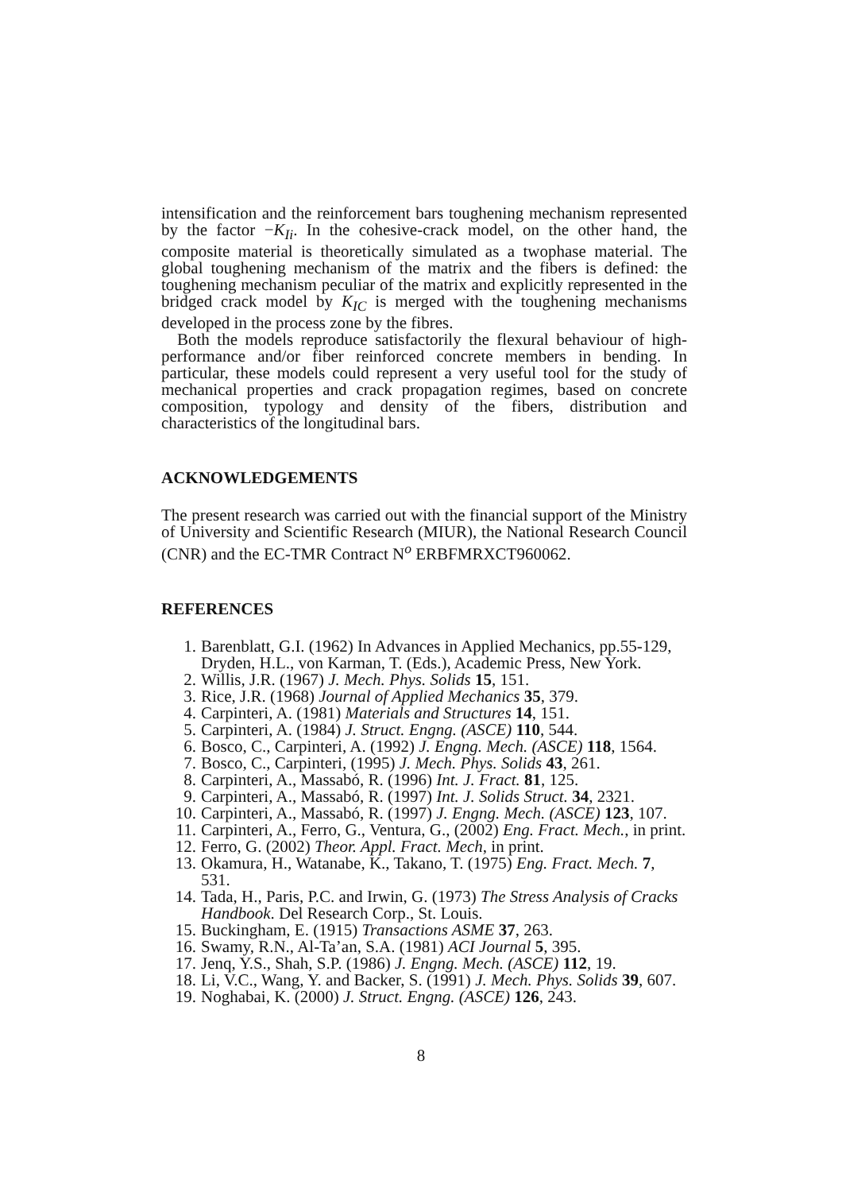intensification and the reinforcement bars toughening mechanism represented by the factor −K<sub>Ii</sub>. In the cohesive-crack model, on the other hand, the composite material is theoretically simulated as a twophase material. The global toughening mechanism of the matrix and the fibers is defined: the toughening mechanism peculiar of the matrix and explicitly represented in the bridged crack model by K<sub>IC</sub> is merged with the toughening mechanisms developed in the process zone by the fibres.
Both the models reproduce satisfactorily the flexural behaviour of high-performance and/or fiber reinforced concrete members in bending. In particular, these models could represent a very useful tool for the study of mechanical properties and crack propagation regimes, based on concrete composition, typology and density of the fibers, distribution and characteristics of the longitudinal bars.
ACKNOWLEDGEMENTS
The present research was carried out with the financial support of the Ministry of University and Scientific Research (MIUR), the National Research Council (CNR) and the EC-TMR Contract N<sup>o</sup> ERBFMRXCT960062.
REFERENCES
1. Barenblatt, G.I. (1962) In Advances in Applied Mechanics, pp.55-129, Dryden, H.L., von Karman, T. (Eds.), Academic Press, New York.
2. Willis, J.R. (1967) J. Mech. Phys. Solids 15, 151.
3. Rice, J.R. (1968) Journal of Applied Mechanics 35, 379.
4. Carpinteri, A. (1981) Materials and Structures 14, 151.
5. Carpinteri, A. (1984) J. Struct. Engng. (ASCE) 110, 544.
6. Bosco, C., Carpinteri, A. (1992) J. Engng. Mech. (ASCE) 118, 1564.
7. Bosco, C., Carpinteri, (1995) J. Mech. Phys. Solids 43, 261.
8. Carpinteri, A., Massabó, R. (1996) Int. J. Fract. 81, 125.
9. Carpinteri, A., Massabó, R. (1997) Int. J. Solids Struct. 34, 2321.
10. Carpinteri, A., Massabó, R. (1997) J. Engng. Mech. (ASCE) 123, 107.
11. Carpinteri, A., Ferro, G., Ventura, G., (2002) Eng. Fract. Mech., in print.
12. Ferro, G. (2002) Theor. Appl. Fract. Mech, in print.
13. Okamura, H., Watanabe, K., Takano, T. (1975) Eng. Fract. Mech. 7, 531.
14. Tada, H., Paris, P.C. and Irwin, G. (1973) The Stress Analysis of Cracks Handbook. Del Research Corp., St. Louis.
15. Buckingham, E. (1915) Transactions ASME 37, 263.
16. Swamy, R.N., Al-Ta’an, S.A. (1981) ACI Journal 5, 395.
17. Jenq, Y.S., Shah, S.P. (1986) J. Engng. Mech. (ASCE) 112, 19.
18. Li, V.C., Wang, Y. and Backer, S. (1991) J. Mech. Phys. Solids 39, 607.
19. Noghabai, K. (2000) J. Struct. Engng. (ASCE) 126, 243.
8